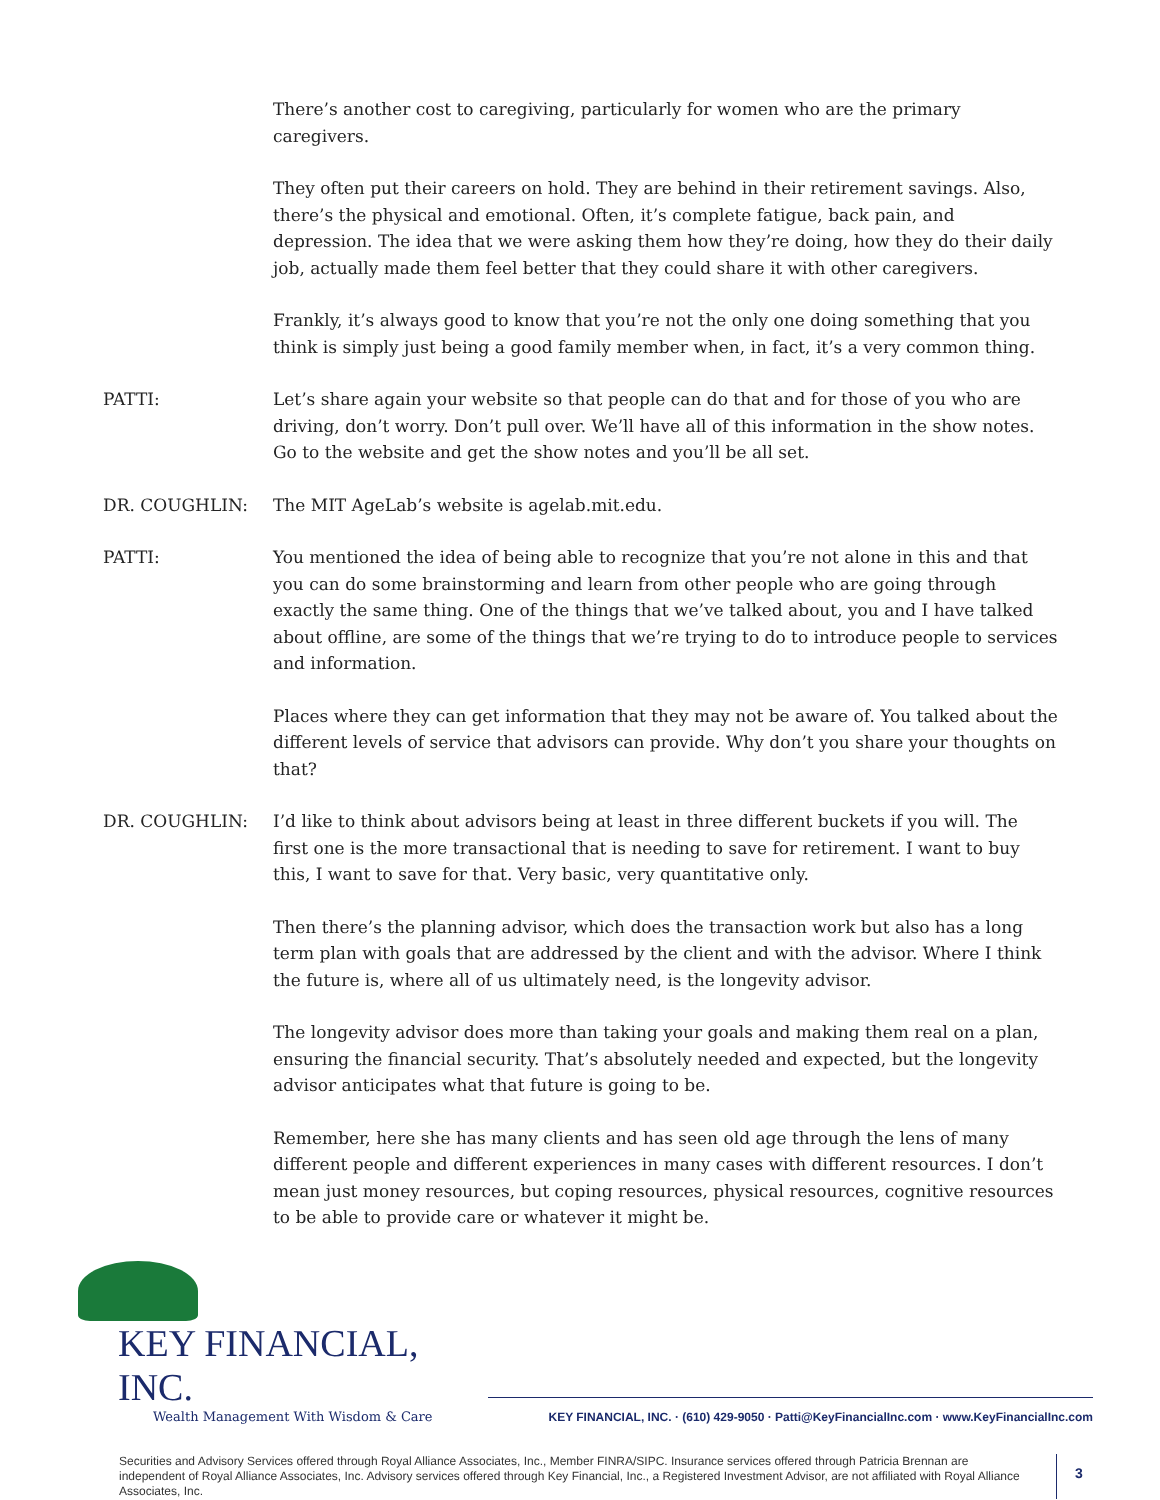There’s another cost to caregiving, particularly for women who are the primary caregivers.
They often put their careers on hold. They are behind in their retirement savings. Also, there’s the physical and emotional. Often, it’s complete fatigue, back pain, and depression. The idea that we were asking them how they’re doing, how they do their daily job, actually made them feel better that they could share it with other caregivers.
Frankly, it’s always good to know that you’re not the only one doing something that you think is simply just being a good family member when, in fact, it’s a very common thing.
PATTI: Let’s share again your website so that people can do that and for those of you who are driving, don’t worry. Don’t pull over. We’ll have all of this information in the show notes. Go to the website and get the show notes and you’ll be all set.
DR. COUGHLIN: The MIT AgeLab’s website is agelab.mit.edu.
PATTI: You mentioned the idea of being able to recognize that you’re not alone in this and that you can do some brainstorming and learn from other people who are going through exactly the same thing. One of the things that we’ve talked about, you and I have talked about offline, are some of the things that we’re trying to do to introduce people to services and information.
Places where they can get information that they may not be aware of. You talked about the different levels of service that advisors can provide. Why don’t you share your thoughts on that?
DR. COUGHLIN: I’d like to think about advisors being at least in three different buckets if you will. The first one is the more transactional that is needing to save for retirement. I want to buy this, I want to save for that. Very basic, very quantitative only.
Then there’s the planning advisor, which does the transaction work but also has a long term plan with goals that are addressed by the client and with the advisor. Where I think the future is, where all of us ultimately need, is the longevity advisor.
The longevity advisor does more than taking your goals and making them real on a plan, ensuring the financial security. That’s absolutely needed and expected, but the longevity advisor anticipates what that future is going to be.
Remember, here she has many clients and has seen old age through the lens of many different people and different experiences in many cases with different resources. I don’t mean just money resources, but coping resources, physical resources, cognitive resources to be able to provide care or whatever it might be.
KEY FINANCIAL, INC.
Wealth Management With Wisdom & Care
KEY FINANCIAL, INC. · (610) 429-9050 · Patti@KeyFinancialInc.com · www.KeyFinancialInc.com
Securities and Advisory Services offered through Royal Alliance Associates, Inc., Member FINRA/SIPC. Insurance services offered through Patricia Brennan are independent of Royal Alliance Associates, Inc. Advisory services offered through Key Financial, Inc., a Registered Investment Advisor, are not affiliated with Royal Alliance Associates, Inc.
3